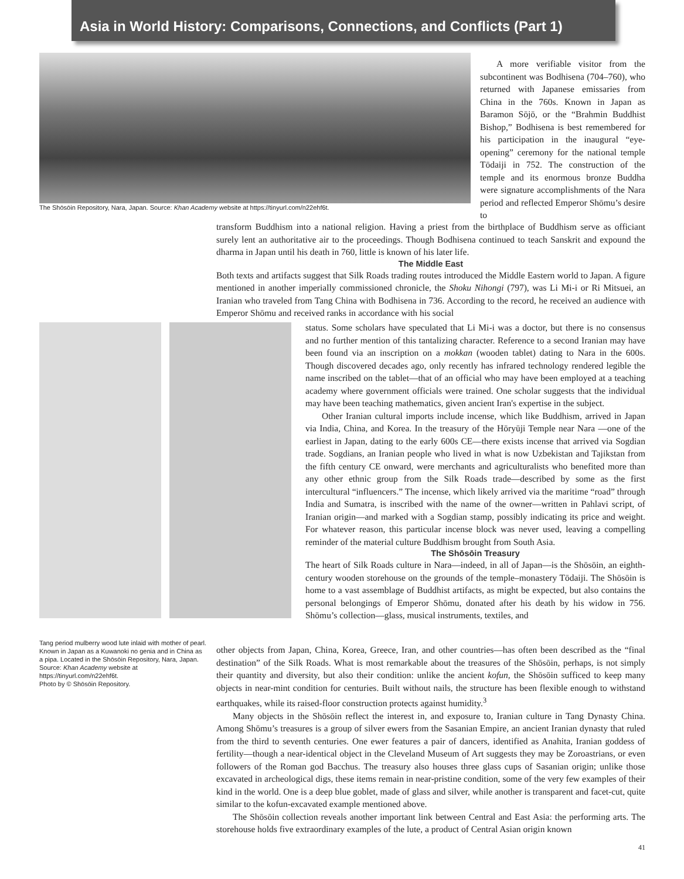Asia in World History: Comparisons, Connections, and Conflicts (Part 1)
The Shōsōin Repository, Nara, Japan. Source: Khan Academy website at https://tinyurl.com/n22ehf6t.
A more verifiable visitor from the subcontinent was Bodhisena (704–760), who returned with Japanese emissaries from China in the 760s. Known in Japan as Baramon Sōjō, or the “Brahmin Buddhist Bishop,” Bodhisena is best remembered for his participation in the inaugural “eye-opening” ceremony for the national temple Tōdaiji in 752. The construction of the temple and its enormous bronze Buddha were signature accomplishments of the Nara period and reflected Emperor Shōmu’s desire to
transform Buddhism into a national religion. Having a priest from the birthplace of Buddhism serve as officiant surely lent an authoritative air to the proceedings. Though Bodhisena continued to teach Sanskrit and expound the dharma in Japan until his death in 760, little is known of his later life.
The Middle East
Both texts and artifacts suggest that Silk Roads trading routes introduced the Middle Eastern world to Japan. A figure mentioned in another imperially commissioned chronicle, the Shoku Nihongi (797), was Li Mi-i or Ri Mitsuei, an Iranian who traveled from Tang China with Bodhisena in 736. According to the record, he received an audience with Emperor Shōmu and received ranks in accordance with his social
Tang period mulberry wood lute inlaid with mother of pearl. Known in Japan as a Kuwanoki no genia and in China as a pipa. Located in the Shōsōin Repository, Nara, Japan. Source: Khan Academy website at https://tinyurl.com/n22ehf6t.
Photo by © Shōsōin Repository.
status. Some scholars have speculated that Li Mi-i was a doctor, but there is no consensus and no further mention of this tantalizing character. Reference to a second Iranian may have been found via an inscription on a mokkan (wooden tablet) dating to Nara in the 600s. Though discovered decades ago, only recently has infrared technology rendered legible the name inscribed on the tablet—that of an official who may have been employed at a teaching academy where government officials were trained. One scholar suggests that the individual may have been teaching mathematics, given ancient Iran's expertise in the subject.
Other Iranian cultural imports include incense, which like Buddhism, arrived in Japan via India, China, and Korea. In the treasury of the Hōryūji Temple near Nara —one of the earliest in Japan, dating to the early 600s CE—there exists incense that arrived via Sogdian trade. Sogdians, an Iranian people who lived in what is now Uzbekistan and Tajikstan from the fifth century CE onward, were merchants and agriculturalists who benefited more than any other ethnic group from the Silk Roads trade—described by some as the first intercultural “influencers.” The incense, which likely arrived via the maritime “road” through India and Sumatra, is inscribed with the name of the owner—written in Pahlavi script, of Iranian origin—and marked with a Sogdian stamp, possibly indicating its price and weight. For whatever reason, this particular incense block was never used, leaving a compelling reminder of the material culture Buddhism brought from South Asia.
The Shōsōin Treasury
The heart of Silk Roads culture in Nara—indeed, in all of Japan—is the Shōsōin, an eighth-century wooden storehouse on the grounds of the temple–monastery Tōdaiji. The Shōsōin is home to a vast assemblage of Buddhist artifacts, as might be expected, but also contains the personal belongings of Emperor Shōmu, donated after his death by his widow in 756. Shōmu’s collection—glass, musical instruments, textiles, and
other objects from Japan, China, Korea, Greece, Iran, and other countries—has often been described as the “final destination” of the Silk Roads. What is most remarkable about the treasures of the Shōsōin, perhaps, is not simply their quantity and diversity, but also their condition: unlike the ancient kofun, the Shōsōin sufficed to keep many objects in near-mint condition for centuries. Built without nails, the structure has been flexible enough to withstand earthquakes, while its raised-floor construction protects against humidity.<sup>3</sup>
Many objects in the Shōsōin reflect the interest in, and exposure to, Iranian culture in Tang Dynasty China. Among Shōmu’s treasures is a group of silver ewers from the Sasanian Empire, an ancient Iranian dynasty that ruled from the third to seventh centuries. One ewer features a pair of dancers, identified as Anahita, Iranian goddess of fertility—though a near-identical object in the Cleveland Museum of Art suggests they may be Zoroastrians, or even followers of the Roman god Bacchus. The treasury also houses three glass cups of Sasanian origin; unlike those excavated in archeological digs, these items remain in near-pristine condition, some of the very few examples of their kind in the world. One is a deep blue goblet, made of glass and silver, while another is transparent and facet-cut, quite similar to the kofun-excavated example mentioned above.
The Shōsōin collection reveals another important link between Central and East Asia: the performing arts. The storehouse holds five extraordinary examples of the lute, a product of Central Asian origin known
41